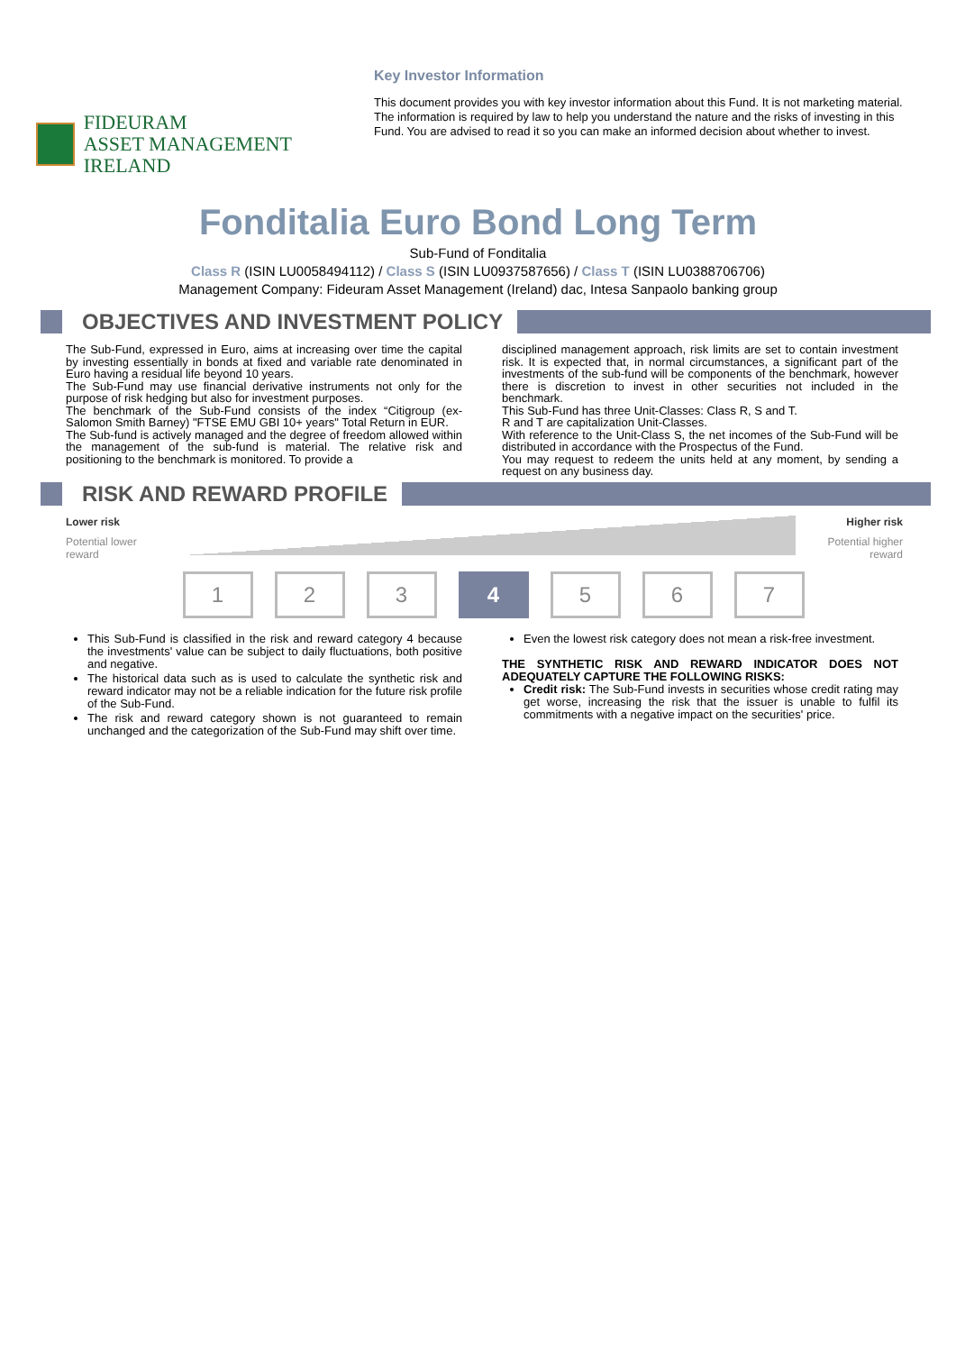FIDEURAM
ASSET MANAGEMENT IRELAND
Key Investor Information
This document provides you with key investor information about this Fund. It is not marketing material. The information is required by law to help you understand the nature and the risks of investing in this Fund. You are advised to read it so you can make an informed decision about whether to invest.
Fonditalia Euro Bond Long Term
Sub-Fund of Fonditalia
Class R (ISIN LU0058494112) / Class S (ISIN LU0937587656) / Class T (ISIN LU0388706706)
Management Company: Fideuram Asset Management (Ireland) dac, Intesa Sanpaolo banking group
OBJECTIVES AND INVESTMENT POLICY
The Sub-Fund, expressed in Euro, aims at increasing over time the capital by investing essentially in bonds at fixed and variable rate denominated in Euro having a residual life beyond 10 years.
The Sub-Fund may use financial derivative instruments not only for the purpose of risk hedging but also for investment purposes.
The benchmark of the Sub-Fund consists of the index “Citigroup (ex-Salomon Smith Barney) "FTSE EMU GBI 10+ years" Total Return in EUR.
The Sub-fund is actively managed and the degree of freedom allowed within the management of the sub-fund is material. The relative risk and positioning to the benchmark is monitored. To provide a
disciplined management approach, risk limits are set to contain investment risk. It is expected that, in normal circumstances, a significant part of the investments of the sub-fund will be components of the benchmark, however there is discretion to invest in other securities not included in the benchmark.
This Sub-Fund has three Unit-Classes: Class R, S and T.
R and T are capitalization Unit-Classes.
With reference to the Unit-Class S, the net incomes of the Sub-Fund will be distributed in accordance with the Prospectus of the Fund.
You may request to redeem the units held at any moment, by sending a request on any business day.
RISK AND REWARD PROFILE
Lower risk
Potential lower reward
1 2 3 4 5 6 7
Higher risk
Potential higher reward
This Sub-Fund is classified in the risk and reward category 4 because the investments' value can be subject to daily fluctuations, both positive and negative.
The historical data such as is used to calculate the synthetic risk and reward indicator may not be a reliable indication for the future risk profile of the Sub-Fund.
The risk and reward category shown is not guaranteed to remain unchanged and the categorization of the Sub-Fund may shift over time.
Even the lowest risk category does not mean a risk-free investment.
THE SYNTHETIC RISK AND REWARD INDICATOR DOES NOT ADEQUATELY CAPTURE THE FOLLOWING RISKS:
Credit risk: The Sub-Fund invests in securities whose credit rating may get worse, increasing the risk that the issuer is unable to fulfil its commitments with a negative impact on the securities' price.